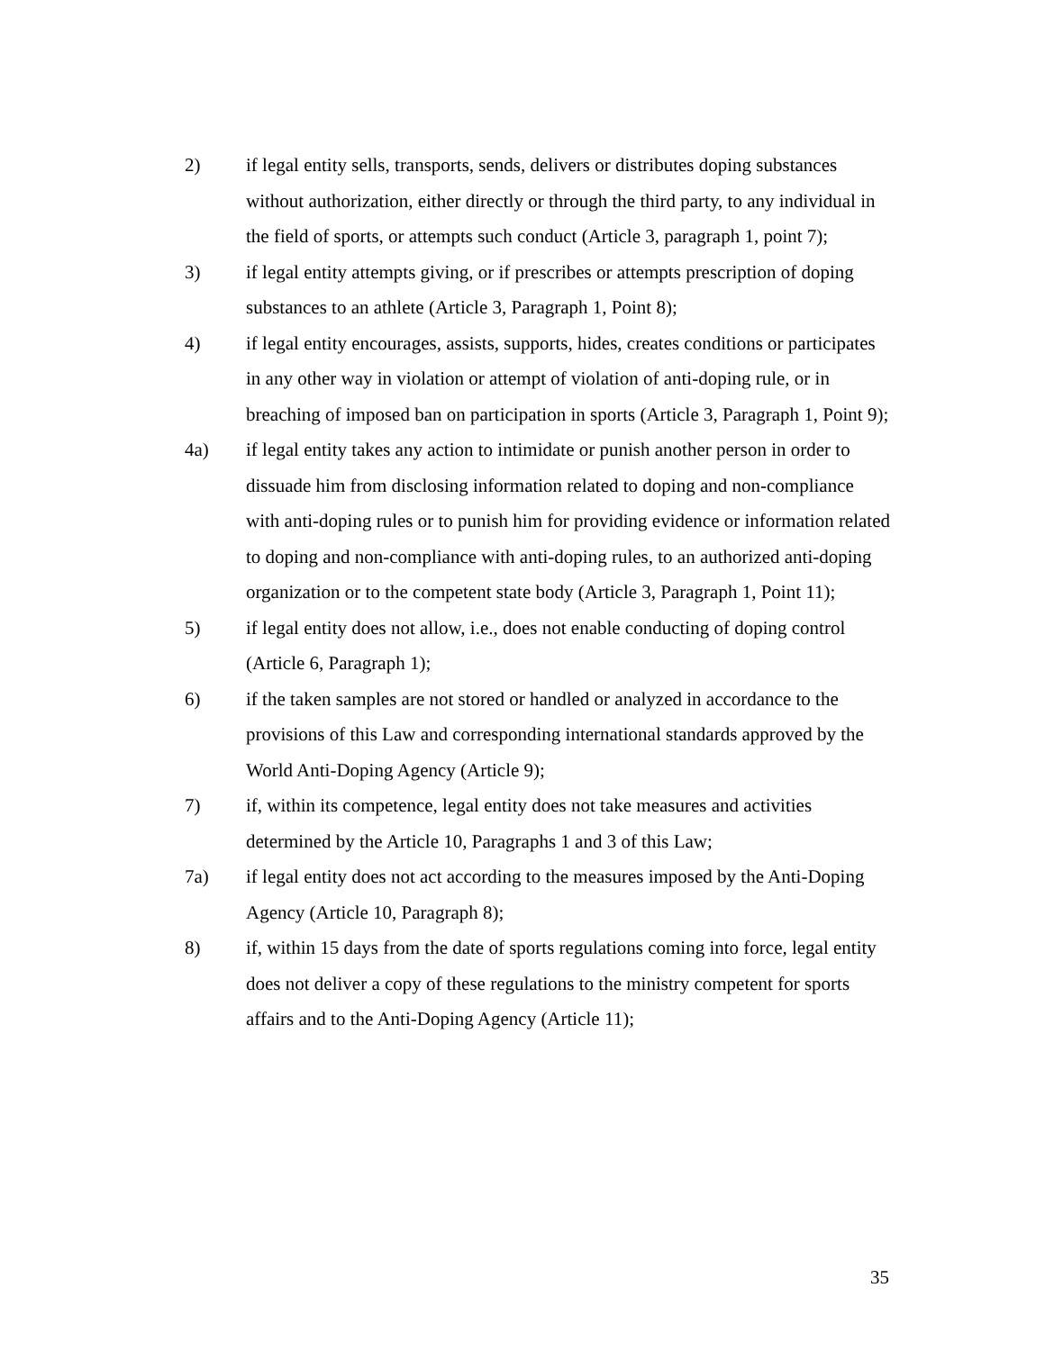2) if legal entity sells, transports, sends, delivers or distributes doping substances without authorization, either directly or through the third party, to any individual in the field of sports, or attempts such conduct (Article 3, paragraph 1, point 7);
3) if legal entity attempts giving, or if prescribes or attempts prescription of doping substances to an athlete (Article 3, Paragraph 1, Point 8);
4) if legal entity encourages, assists, supports, hides, creates conditions or participates in any other way in violation or attempt of violation of anti-doping rule, or in breaching of imposed ban on participation in sports (Article 3, Paragraph 1, Point 9);
4a) if legal entity takes any action to intimidate or punish another person in order to dissuade him from disclosing information related to doping and non-compliance with anti-doping rules or to punish him for providing evidence or information related to doping and non-compliance with anti-doping rules, to an authorized anti-doping organization or to the competent state body (Article 3, Paragraph 1, Point 11);
5) if legal entity does not allow, i.e., does not enable conducting of doping control (Article 6, Paragraph 1);
6) if the taken samples are not stored or handled or analyzed in accordance to the provisions of this Law and corresponding international standards approved by the World Anti-Doping Agency (Article 9);
7) if, within its competence, legal entity does not take measures and activities determined by the Article 10, Paragraphs 1 and 3 of this Law;
7a) if legal entity does not act according to the measures imposed by the Anti-Doping Agency (Article 10, Paragraph 8);
8) if, within 15 days from the date of sports regulations coming into force, legal entity does not deliver a copy of these regulations to the ministry competent for sports affairs and to the Anti-Doping Agency (Article 11);
35